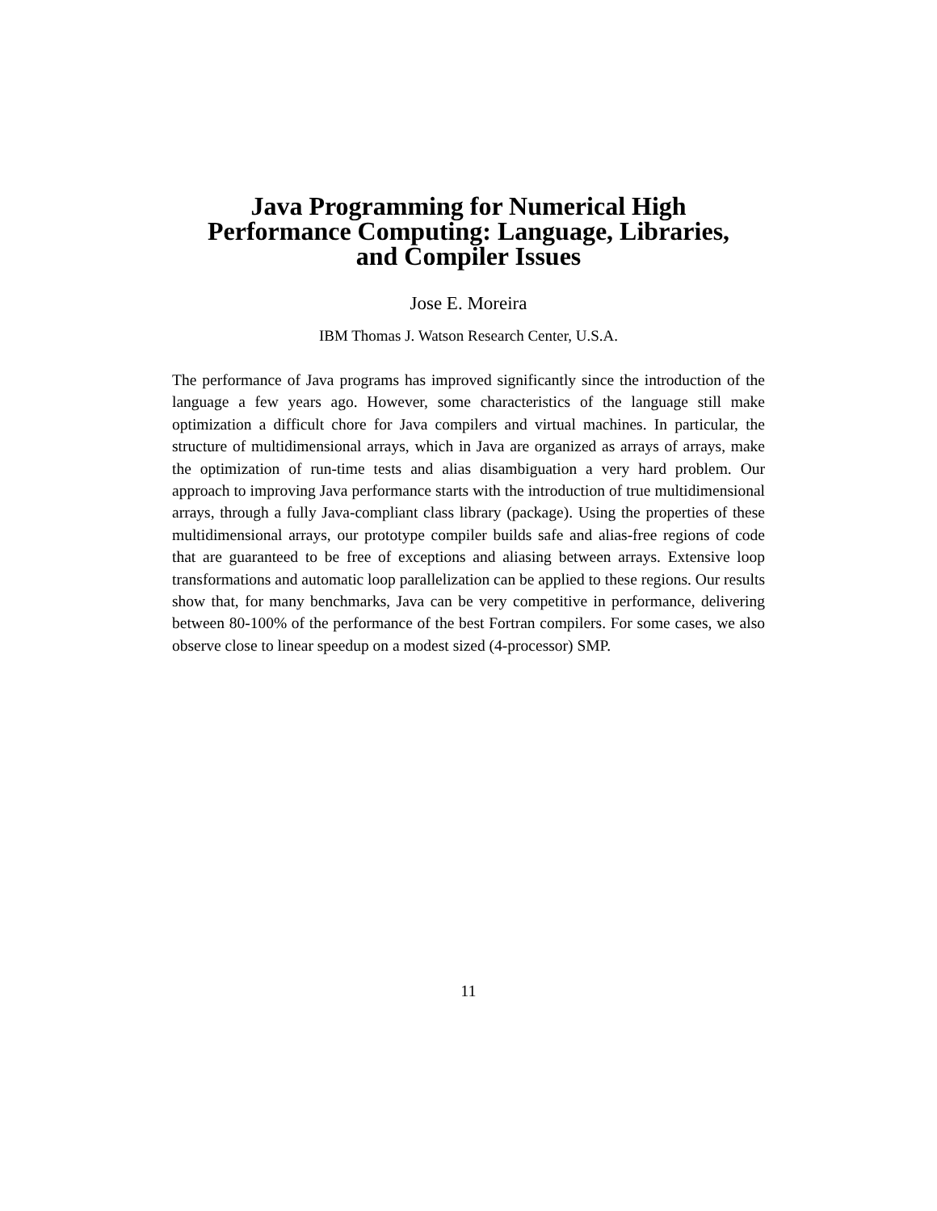Java Programming for Numerical High
Performance Computing: Language, Libraries,
and Compiler Issues
Jose E. Moreira
IBM Thomas J. Watson Research Center, U.S.A.
The performance of Java programs has improved significantly since the introduction of the language a few years ago. However, some characteristics of the language still make optimization a difficult chore for Java compilers and virtual machines. In particular, the structure of multidimensional arrays, which in Java are organized as arrays of arrays, make the optimization of run-time tests and alias disambiguation a very hard problem. Our approach to improving Java performance starts with the introduction of true multidimensional arrays, through a fully Java-compliant class library (package). Using the properties of these multidimensional arrays, our prototype compiler builds safe and alias-free regions of code that are guaranteed to be free of exceptions and aliasing between arrays. Extensive loop transformations and automatic loop parallelization can be applied to these regions. Our results show that, for many benchmarks, Java can be very competitive in performance, delivering between 80-100% of the performance of the best Fortran compilers. For some cases, we also observe close to linear speedup on a modest sized (4-processor) SMP.
11